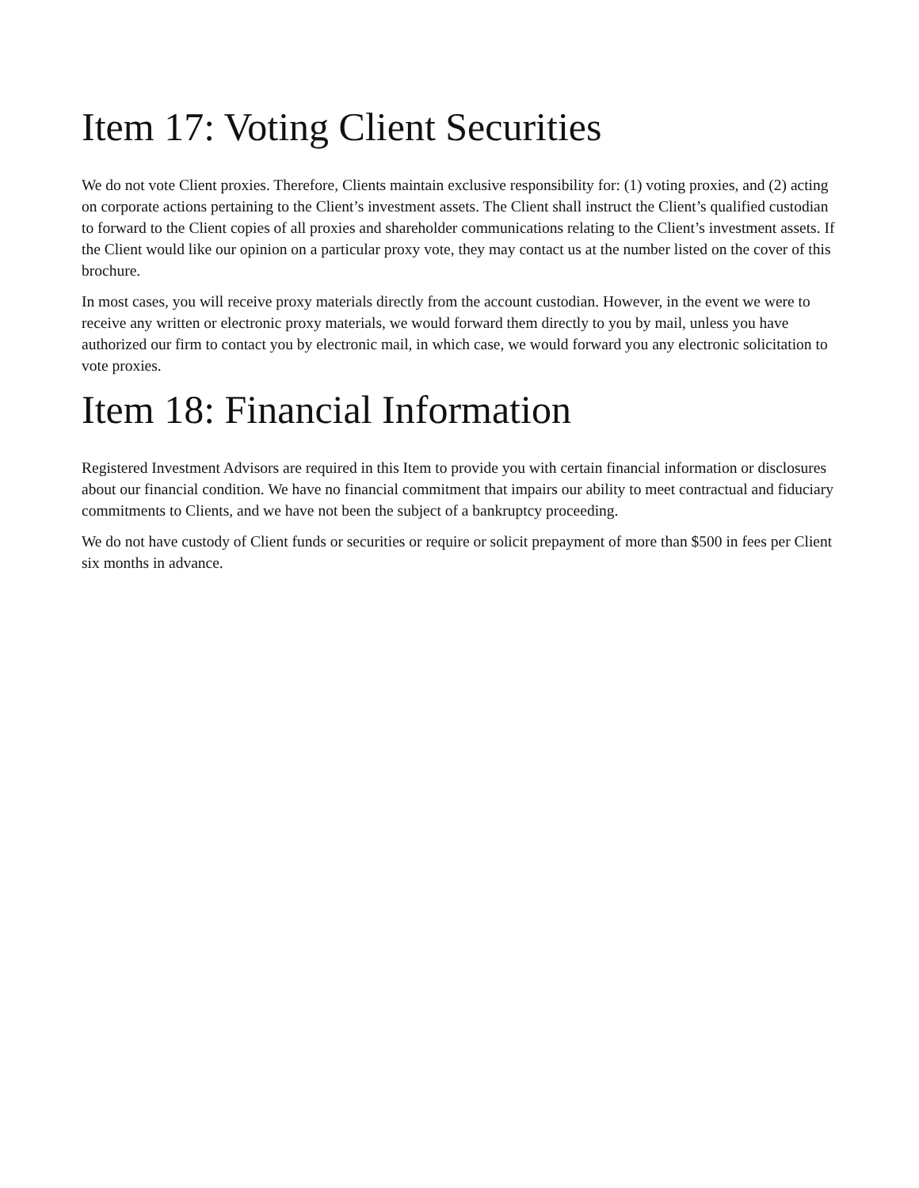Item 17: Voting Client Securities
We do not vote Client proxies. Therefore, Clients maintain exclusive responsibility for: (1) voting proxies, and (2) acting on corporate actions pertaining to the Client’s investment assets. The Client shall instruct the Client’s qualified custodian to forward to the Client copies of all proxies and shareholder communications relating to the Client’s investment assets. If the Client would like our opinion on a particular proxy vote, they may contact us at the number listed on the cover of this brochure.
In most cases, you will receive proxy materials directly from the account custodian. However, in the event we were to receive any written or electronic proxy materials, we would forward them directly to you by mail, unless you have authorized our firm to contact you by electronic mail, in which case, we would forward you any electronic solicitation to vote proxies.
Item 18: Financial Information
Registered Investment Advisors are required in this Item to provide you with certain financial information or disclosures about our financial condition. We have no financial commitment that impairs our ability to meet contractual and fiduciary commitments to Clients, and we have not been the subject of a bankruptcy proceeding.
We do not have custody of Client funds or securities or require or solicit prepayment of more than $500 in fees per Client six months in advance.